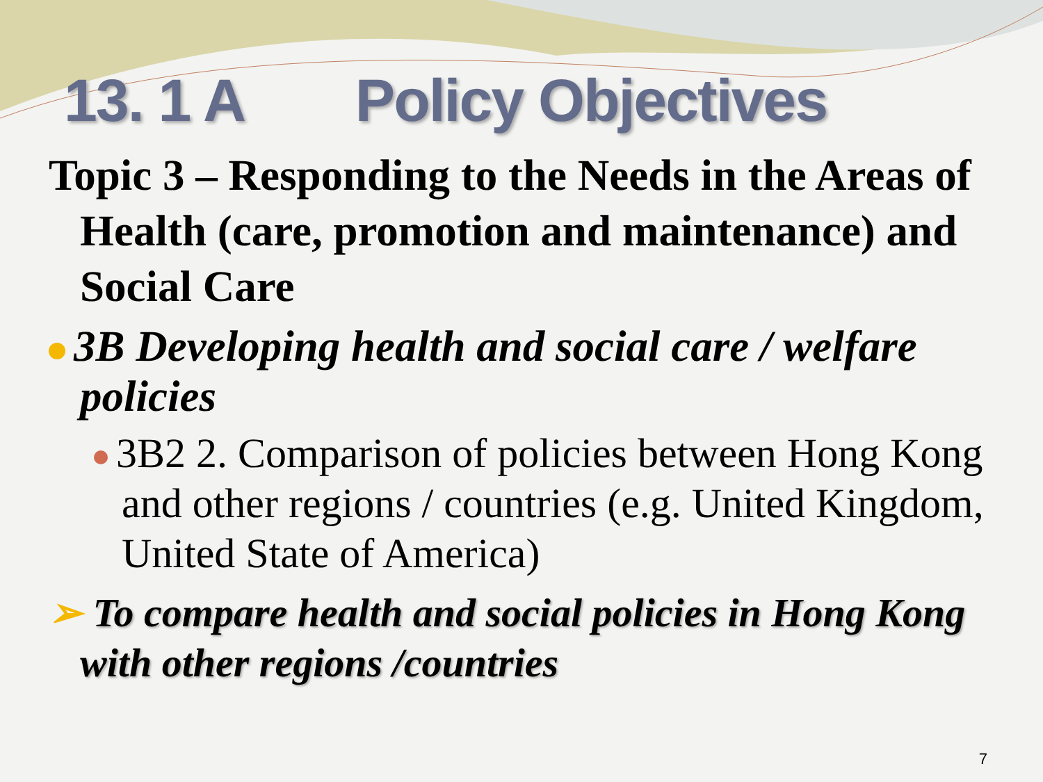13. 1 A Policy Objectives
Topic 3 – Responding to the Needs in the Areas of Health (care, promotion and maintenance) and Social Care
3B Developing health and social care / welfare policies
3B2 2. Comparison of policies between Hong Kong and other regions / countries (e.g. United Kingdom, United State of America)
➢ To compare health and social policies in Hong Kong with other regions /countries
7